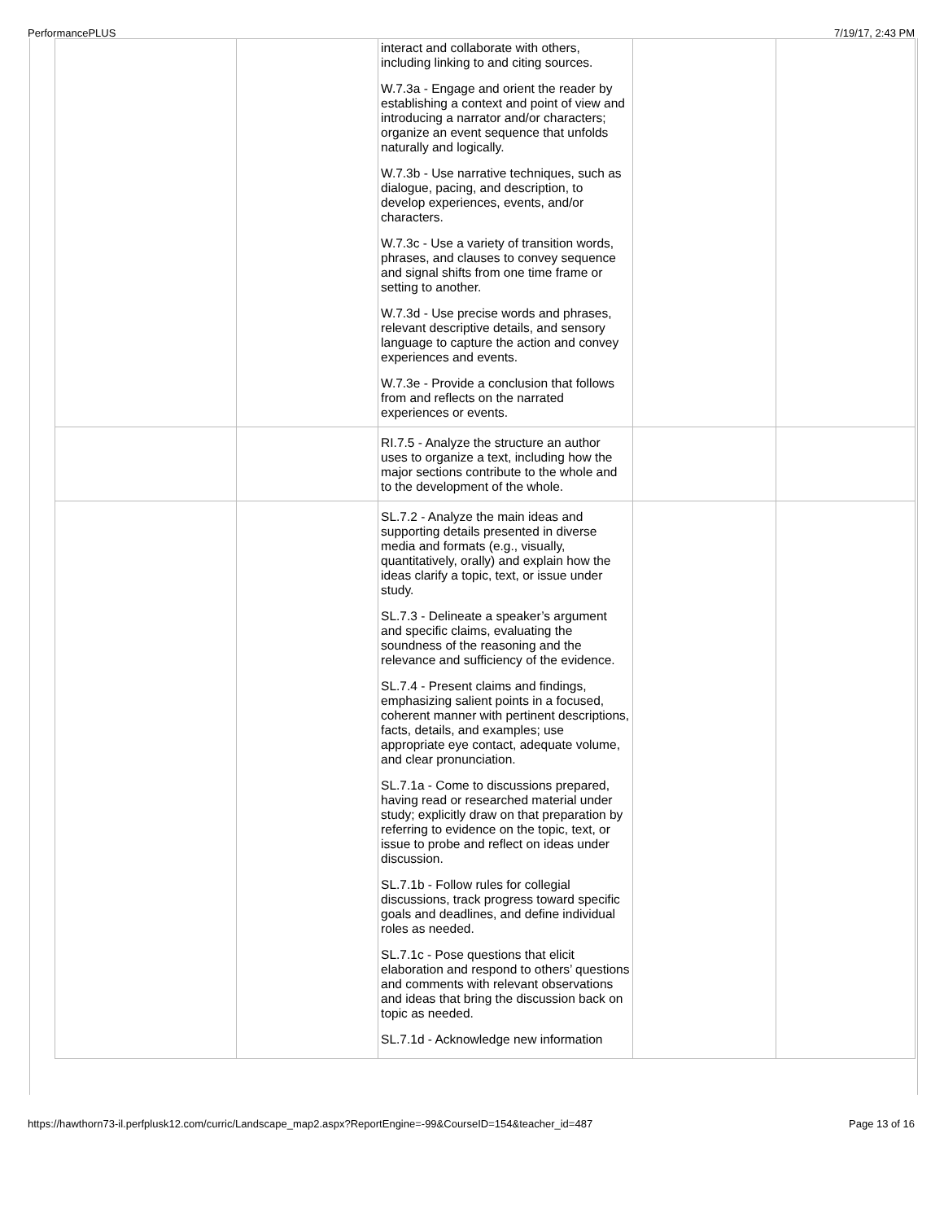PerformancePLUS 7/19/17, 2:43 PM
| | | interact and collaborate with others, including linking to and citing sources. W.7.3a - Engage and orient the reader by establishing a context and point of view and introducing a narrator and/or characters; organize an event sequence that unfolds naturally and logically. W.7.3b - Use narrative techniques, such as dialogue, pacing, and description, to develop experiences, events, and/or characters. W.7.3c - Use a variety of transition words, phrases, and clauses to convey sequence and signal shifts from one time frame or setting to another. W.7.3d - Use precise words and phrases, relevant descriptive details, and sensory language to capture the action and convey experiences and events. W.7.3e - Provide a conclusion that follows from and reflects on the narrated experiences or events. | | |
| | | RI.7.5 - Analyze the structure an author uses to organize a text, including how the major sections contribute to the whole and to the development of the whole. | | |
| | | SL.7.2 - Analyze the main ideas and supporting details presented in diverse media and formats (e.g., visually, quantitatively, orally) and explain how the ideas clarify a topic, text, or issue under study. SL.7.3 - Delineate a speaker’s argument and specific claims, evaluating the soundness of the reasoning and the relevance and sufficiency of the evidence. SL.7.4 - Present claims and findings, emphasizing salient points in a focused, coherent manner with pertinent descriptions, facts, details, and examples; use appropriate eye contact, adequate volume, and clear pronunciation. SL.7.1a - Come to discussions prepared, having read or researched material under study; explicitly draw on that preparation by referring to evidence on the topic, text, or issue to probe and reflect on ideas under discussion. SL.7.1b - Follow rules for collegial discussions, track progress toward specific goals and deadlines, and define individual roles as needed. SL.7.1c - Pose questions that elicit elaboration and respond to others’ questions and comments with relevant observations and ideas that bring the discussion back on topic as needed. SL.7.1d - Acknowledge new information | | |
https://hawthorn73-il.perfplusk12.com/curric/Landscape_map2.aspx?ReportEngine=-99&CourseID=154&teacher_id=487 Page 13 of 16